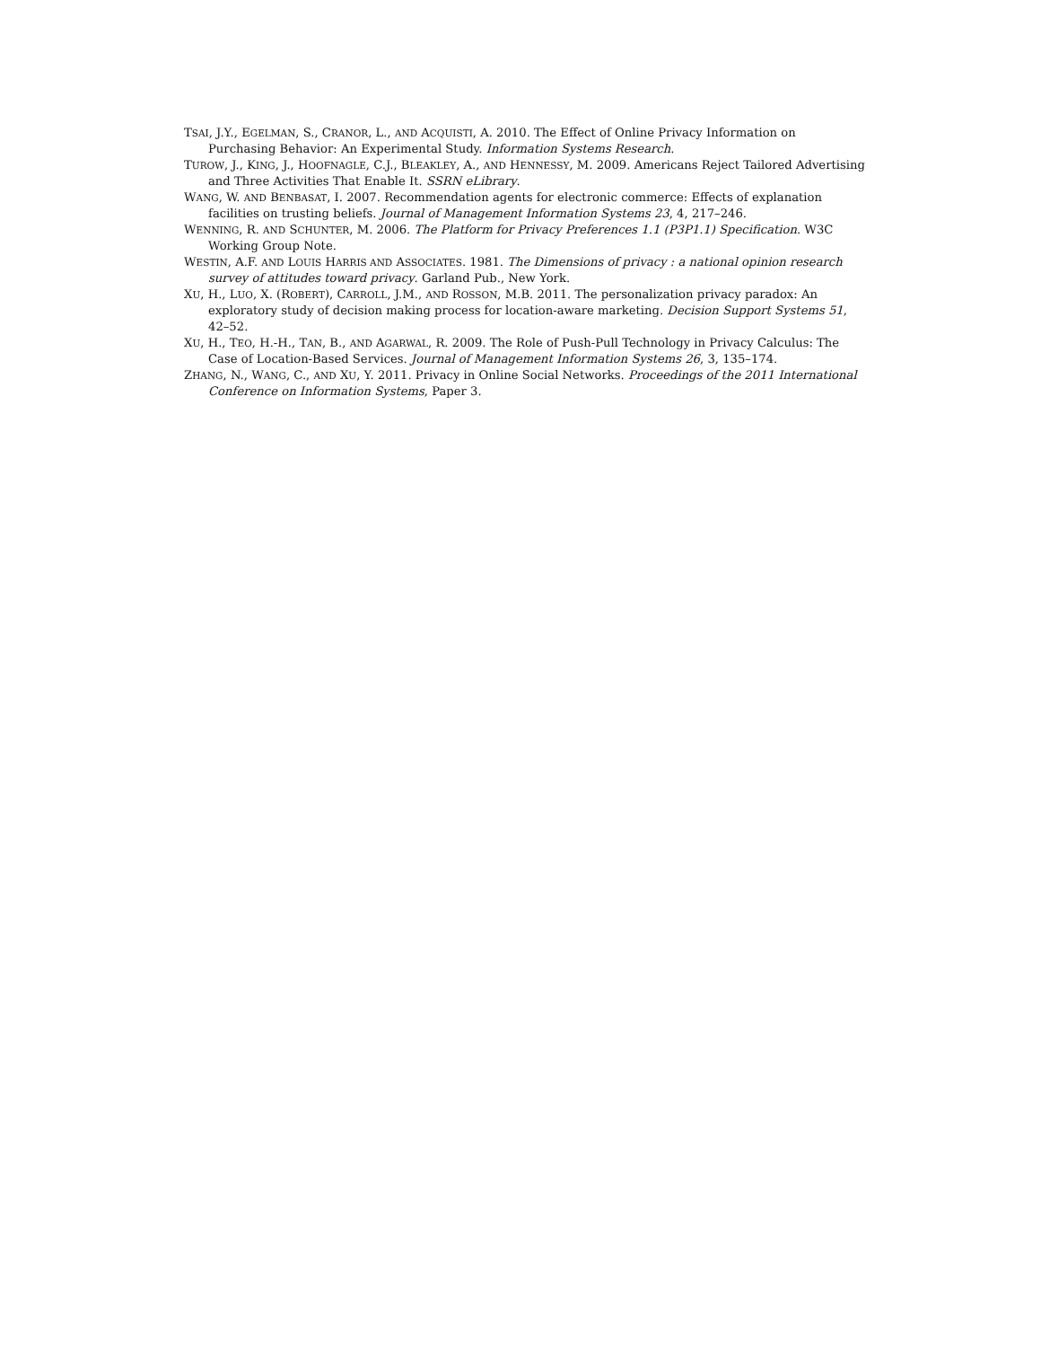TSAI, J.Y., EGELMAN, S., CRANOR, L., AND ACQUISTI, A. 2010. The Effect of Online Privacy Information on Purchasing Behavior: An Experimental Study. Information Systems Research.
TUROW, J., KING, J., HOOFNAGLE, C.J., BLEAKLEY, A., AND HENNESSY, M. 2009. Americans Reject Tailored Advertising and Three Activities That Enable It. SSRN eLibrary.
WANG, W. AND BENBASAT, I. 2007. Recommendation agents for electronic commerce: Effects of explanation facilities on trusting beliefs. Journal of Management Information Systems 23, 4, 217–246.
WENNING, R. AND SCHUNTER, M. 2006. The Platform for Privacy Preferences 1.1 (P3P1.1) Specification. W3C Working Group Note.
WESTIN, A.F. AND LOUIS HARRIS AND ASSOCIATES. 1981. The Dimensions of privacy : a national opinion research survey of attitudes toward privacy. Garland Pub., New York.
XU, H., LUO, X. (ROBERT), CARROLL, J.M., AND ROSSON, M.B. 2011. The personalization privacy paradox: An exploratory study of decision making process for location-aware marketing. Decision Support Systems 51, 42–52.
XU, H., TEO, H.-H., TAN, B., AND AGARWAL, R. 2009. The Role of Push-Pull Technology in Privacy Calculus: The Case of Location-Based Services. Journal of Management Information Systems 26, 3, 135–174.
ZHANG, N., WANG, C., AND XU, Y. 2011. Privacy in Online Social Networks. Proceedings of the 2011 International Conference on Information Systems, Paper 3.